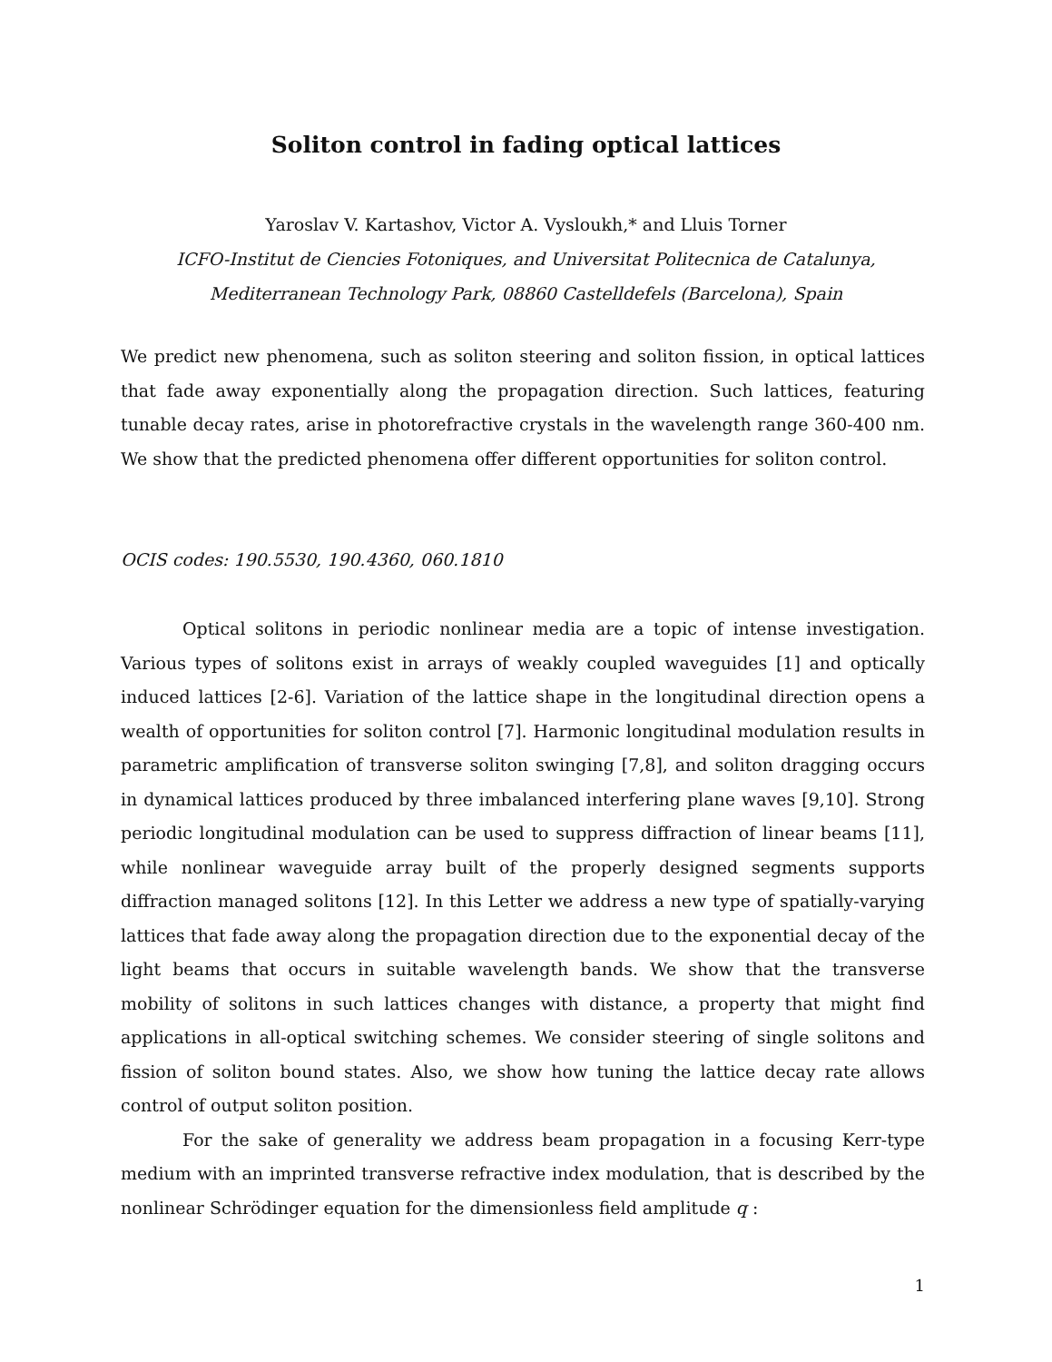Soliton control in fading optical lattices
Yaroslav V. Kartashov, Victor A. Vysloukh,* and Lluis Torner
ICFO-Institut de Ciencies Fotoniques, and Universitat Politecnica de Catalunya,
Mediterranean Technology Park, 08860 Castelldefels (Barcelona), Spain
We predict new phenomena, such as soliton steering and soliton fission, in optical lattices that fade away exponentially along the propagation direction. Such lattices, featuring tunable decay rates, arise in photorefractive crystals in the wavelength range 360-400 nm. We show that the predicted phenomena offer different opportunities for soliton control.
OCIS codes: 190.5530, 190.4360, 060.1810
Optical solitons in periodic nonlinear media are a topic of intense investigation. Various types of solitons exist in arrays of weakly coupled waveguides [1] and optically induced lattices [2-6]. Variation of the lattice shape in the longitudinal direction opens a wealth of opportunities for soliton control [7]. Harmonic longitudinal modulation results in parametric amplification of transverse soliton swinging [7,8], and soliton dragging occurs in dynamical lattices produced by three imbalanced interfering plane waves [9,10]. Strong periodic longitudinal modulation can be used to suppress diffraction of linear beams [11], while nonlinear waveguide array built of the properly designed segments supports diffraction managed solitons [12]. In this Letter we address a new type of spatially-varying lattices that fade away along the propagation direction due to the exponential decay of the light beams that occurs in suitable wavelength bands. We show that the transverse mobility of solitons in such lattices changes with distance, a property that might find applications in all-optical switching schemes. We consider steering of single solitons and fission of soliton bound states. Also, we show how tuning the lattice decay rate allows control of output soliton position.
For the sake of generality we address beam propagation in a focusing Kerr-type medium with an imprinted transverse refractive index modulation, that is described by the nonlinear Schrödinger equation for the dimensionless field amplitude q :
1